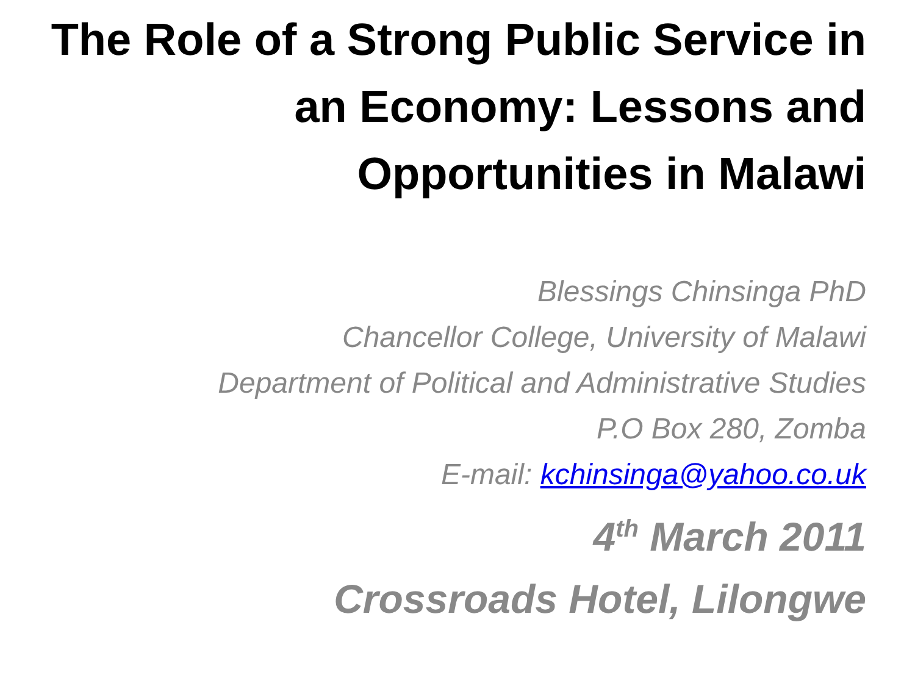The Role of a Strong Public Service in an Economy: Lessons and Opportunities in Malawi
Blessings Chinsinga PhD
Chancellor College, University of Malawi
Department of Political and Administrative Studies
P.O Box 280, Zomba
E-mail: kchinsinga@yahoo.co.uk
4<sup>th</sup> March 2011
Crossroads Hotel, Lilongwe